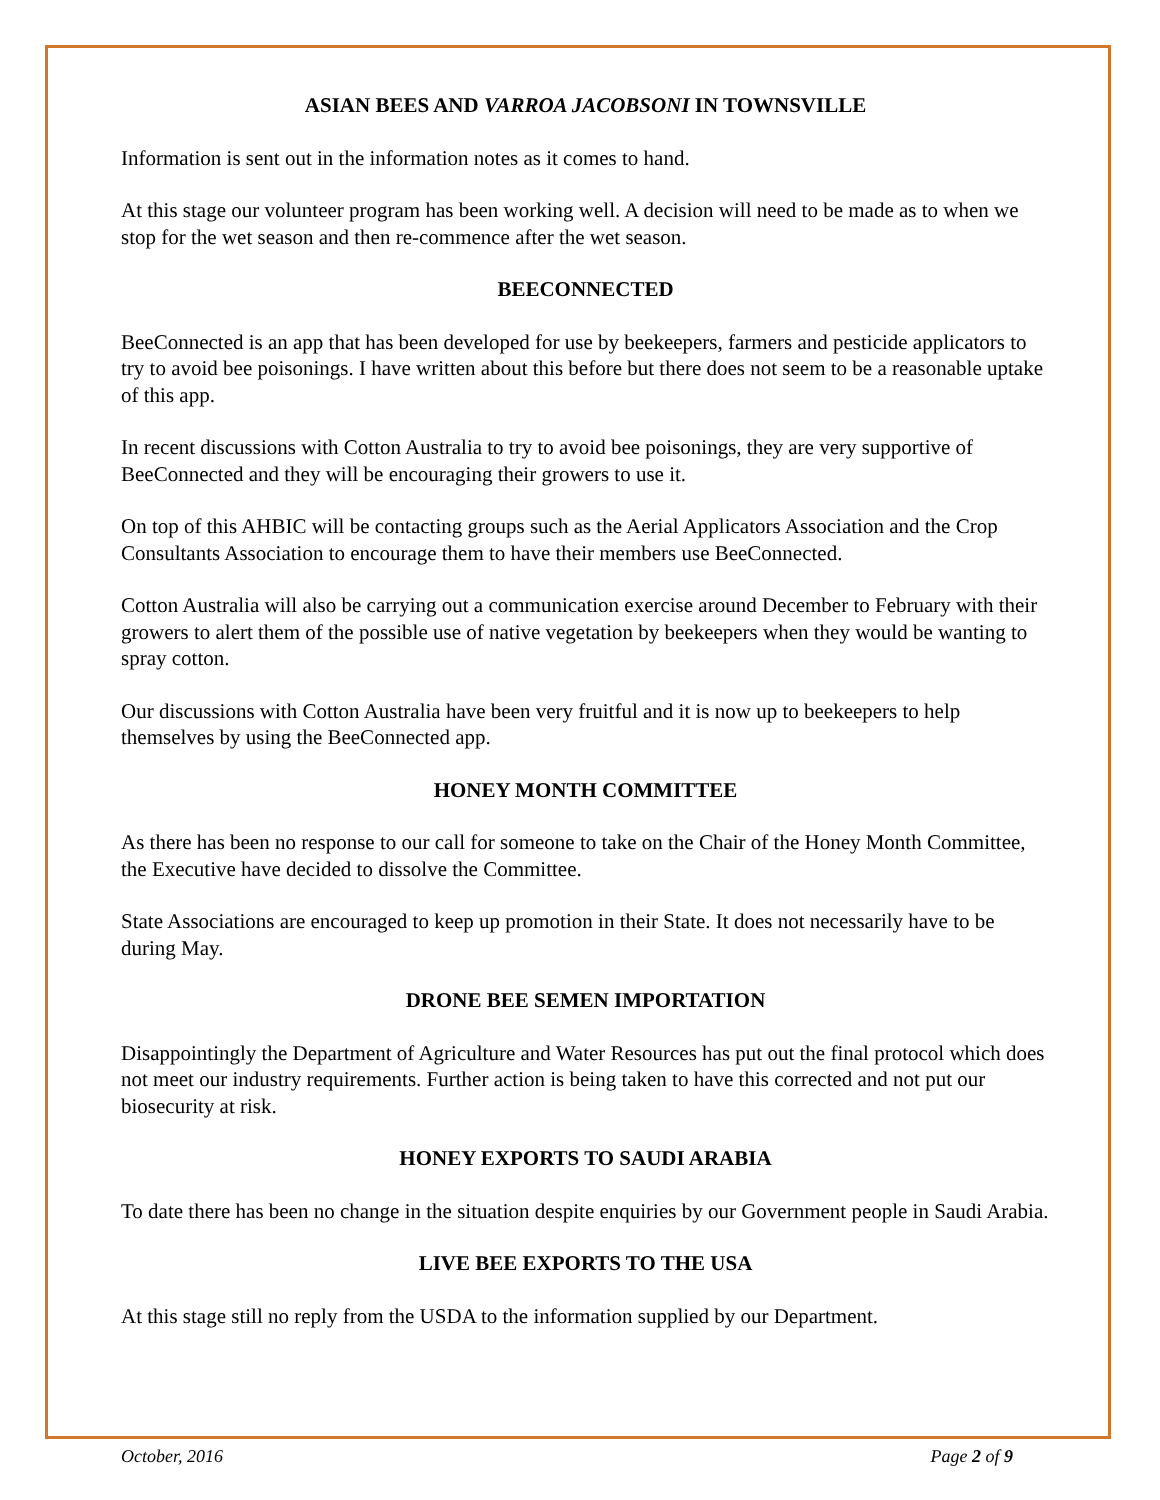ASIAN BEES AND VARROA JACOBSONI IN TOWNSVILLE
Information is sent out in the information notes as it comes to hand.
At this stage our volunteer program has been working well. A decision will need to be made as to when we stop for the wet season and then re-commence after the wet season.
BEECONNECTED
BeeConnected is an app that has been developed for use by beekeepers, farmers and pesticide applicators to try to avoid bee poisonings. I have written about this before but there does not seem to be a reasonable uptake of this app.
In recent discussions with Cotton Australia to try to avoid bee poisonings, they are very supportive of BeeConnected and they will be encouraging their growers to use it.
On top of this AHBIC will be contacting groups such as the Aerial Applicators Association and the Crop Consultants Association to encourage them to have their members use BeeConnected.
Cotton Australia will also be carrying out a communication exercise around December to February with their growers to alert them of the possible use of native vegetation by beekeepers when they would be wanting to spray cotton.
Our discussions with Cotton Australia have been very fruitful and it is now up to beekeepers to help themselves by using the BeeConnected app.
HONEY MONTH COMMITTEE
As there has been no response to our call for someone to take on the Chair of the Honey Month Committee, the Executive have decided to dissolve the Committee.
State Associations are encouraged to keep up promotion in their State. It does not necessarily have to be during May.
DRONE BEE SEMEN IMPORTATION
Disappointingly the Department of Agriculture and Water Resources has put out the final protocol which does not meet our industry requirements. Further action is being taken to have this corrected and not put our biosecurity at risk.
HONEY EXPORTS TO SAUDI ARABIA
To date there has been no change in the situation despite enquiries by our Government people in Saudi Arabia.
LIVE BEE EXPORTS TO THE USA
At this stage still no reply from the USDA to the information supplied by our Department.
October, 2016 Page 2 of 9